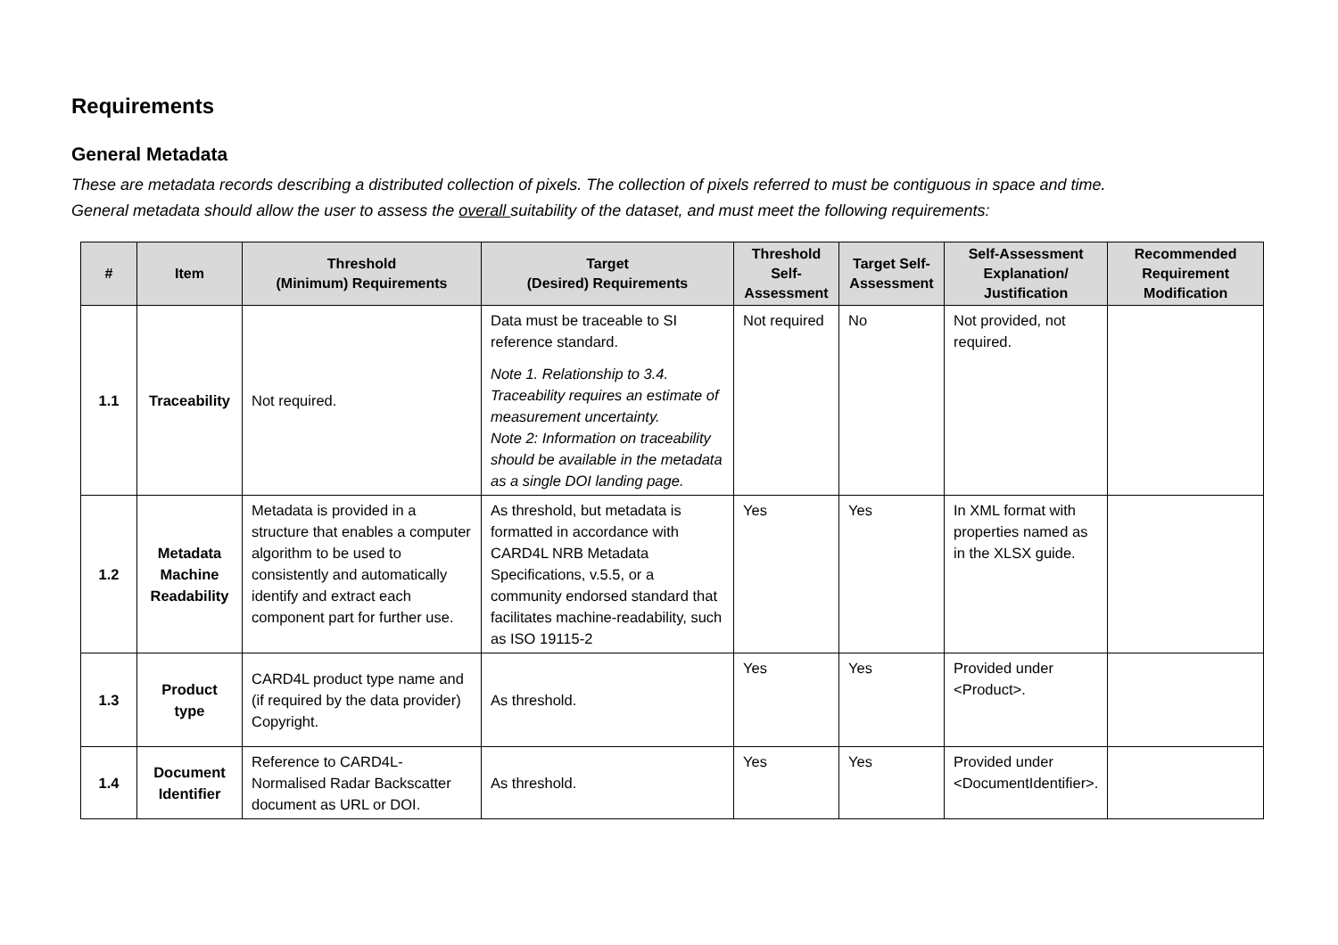Requirements
General Metadata
These are metadata records describing a distributed collection of pixels. The collection of pixels referred to must be contiguous in space and time.
General metadata should allow the user to assess the overall suitability of the dataset, and must meet the following requirements:
| # | Item | Threshold (Minimum) Requirements | Target (Desired) Requirements | Threshold Self-Assessment | Target Self-Assessment | Self-Assessment Explanation/ Justification | Recommended Requirement Modification |
| --- | --- | --- | --- | --- | --- | --- | --- |
| 1.1 | Traceability | Not required. | Data must be traceable to SI reference standard. Note 1. Relationship to 3.4. Traceability requires an estimate of measurement uncertainty. Note 2: Information on traceability should be available in the metadata as a single DOI landing page. | Not required | No | Not provided, not required. | |
| 1.2 | Metadata Machine Readability | Metadata is provided in a structure that enables a computer algorithm to be used to consistently and automatically identify and extract each component part for further use. | As threshold, but metadata is formatted in accordance with CARD4L NRB Metadata Specifications, v.5.5, or a community endorsed standard that facilitates machine-readability, such as ISO 19115-2 | Yes | Yes | In XML format with properties named as in the XLSX guide. | |
| 1.3 | Product type | CARD4L product type name and (if required by the data provider) Copyright. | As threshold. | Yes | Yes | Provided under <Product>. | |
| 1.4 | Document Identifier | Reference to CARD4L-Normalised Radar Backscatter document as URL or DOI. | As threshold. | Yes | Yes | Provided under <DocumentIdentifier>. | |